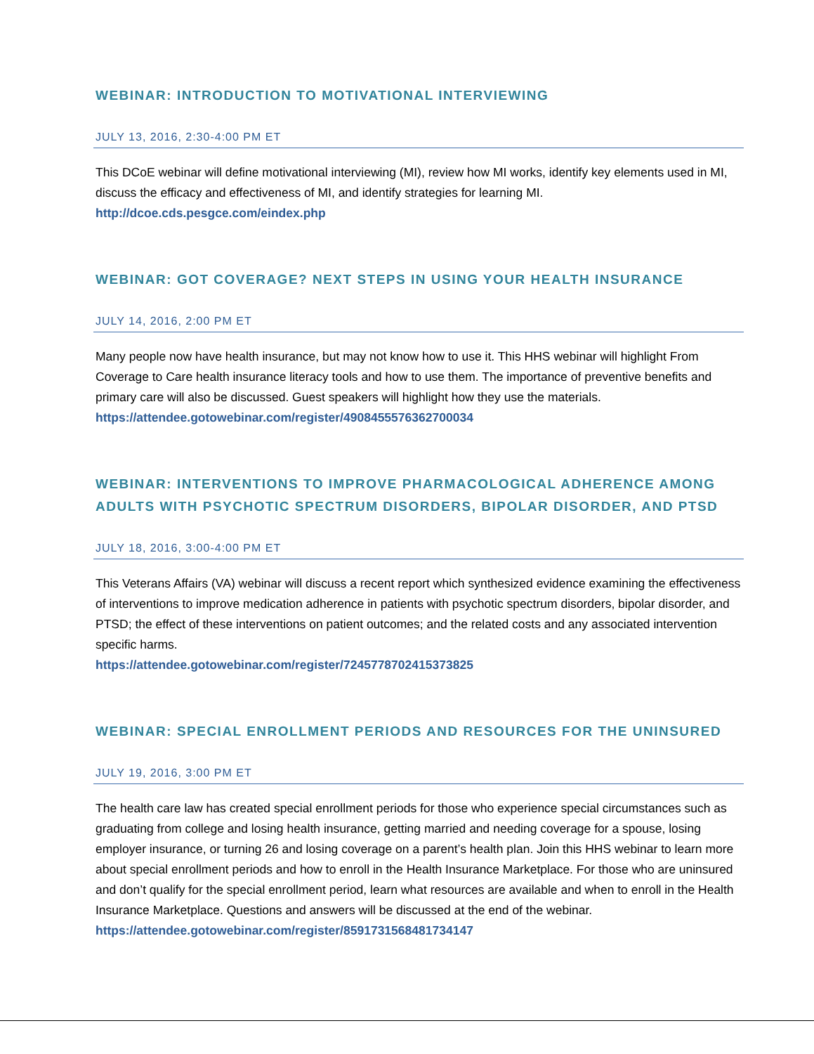WEBINAR: INTRODUCTION TO MOTIVATIONAL INTERVIEWING
JULY 13, 2016, 2:30-4:00 PM ET
This DCoE webinar will define motivational interviewing (MI), review how MI works, identify key elements used in MI, discuss the efficacy and effectiveness of MI, and identify strategies for learning MI.
http://dcoe.cds.pesgce.com/eindex.php
WEBINAR: GOT COVERAGE? NEXT STEPS IN USING YOUR HEALTH INSURANCE
JULY 14, 2016, 2:00 PM ET
Many people now have health insurance, but may not know how to use it. This HHS webinar will highlight From Coverage to Care health insurance literacy tools and how to use them. The importance of preventive benefits and primary care will also be discussed. Guest speakers will highlight how they use the materials.
https://attendee.gotowebinar.com/register/4908455576362700034
WEBINAR: INTERVENTIONS TO IMPROVE PHARMACOLOGICAL ADHERENCE AMONG ADULTS WITH PSYCHOTIC SPECTRUM DISORDERS, BIPOLAR DISORDER, AND PTSD
JULY 18, 2016, 3:00-4:00 PM ET
This Veterans Affairs (VA) webinar will discuss a recent report which synthesized evidence examining the effectiveness of interventions to improve medication adherence in patients with psychotic spectrum disorders, bipolar disorder, and PTSD; the effect of these interventions on patient outcomes; and the related costs and any associated intervention specific harms.
https://attendee.gotowebinar.com/register/7245778702415373825
WEBINAR: SPECIAL ENROLLMENT PERIODS AND RESOURCES FOR THE UNINSURED
JULY 19, 2016, 3:00 PM ET
The health care law has created special enrollment periods for those who experience special circumstances such as graduating from college and losing health insurance, getting married and needing coverage for a spouse, losing employer insurance, or turning 26 and losing coverage on a parent’s health plan. Join this HHS webinar to learn more about special enrollment periods and how to enroll in the Health Insurance Marketplace. For those who are uninsured and don’t qualify for the special enrollment period, learn what resources are available and when to enroll in the Health Insurance Marketplace. Questions and answers will be discussed at the end of the webinar.
https://attendee.gotowebinar.com/register/8591731568481734147